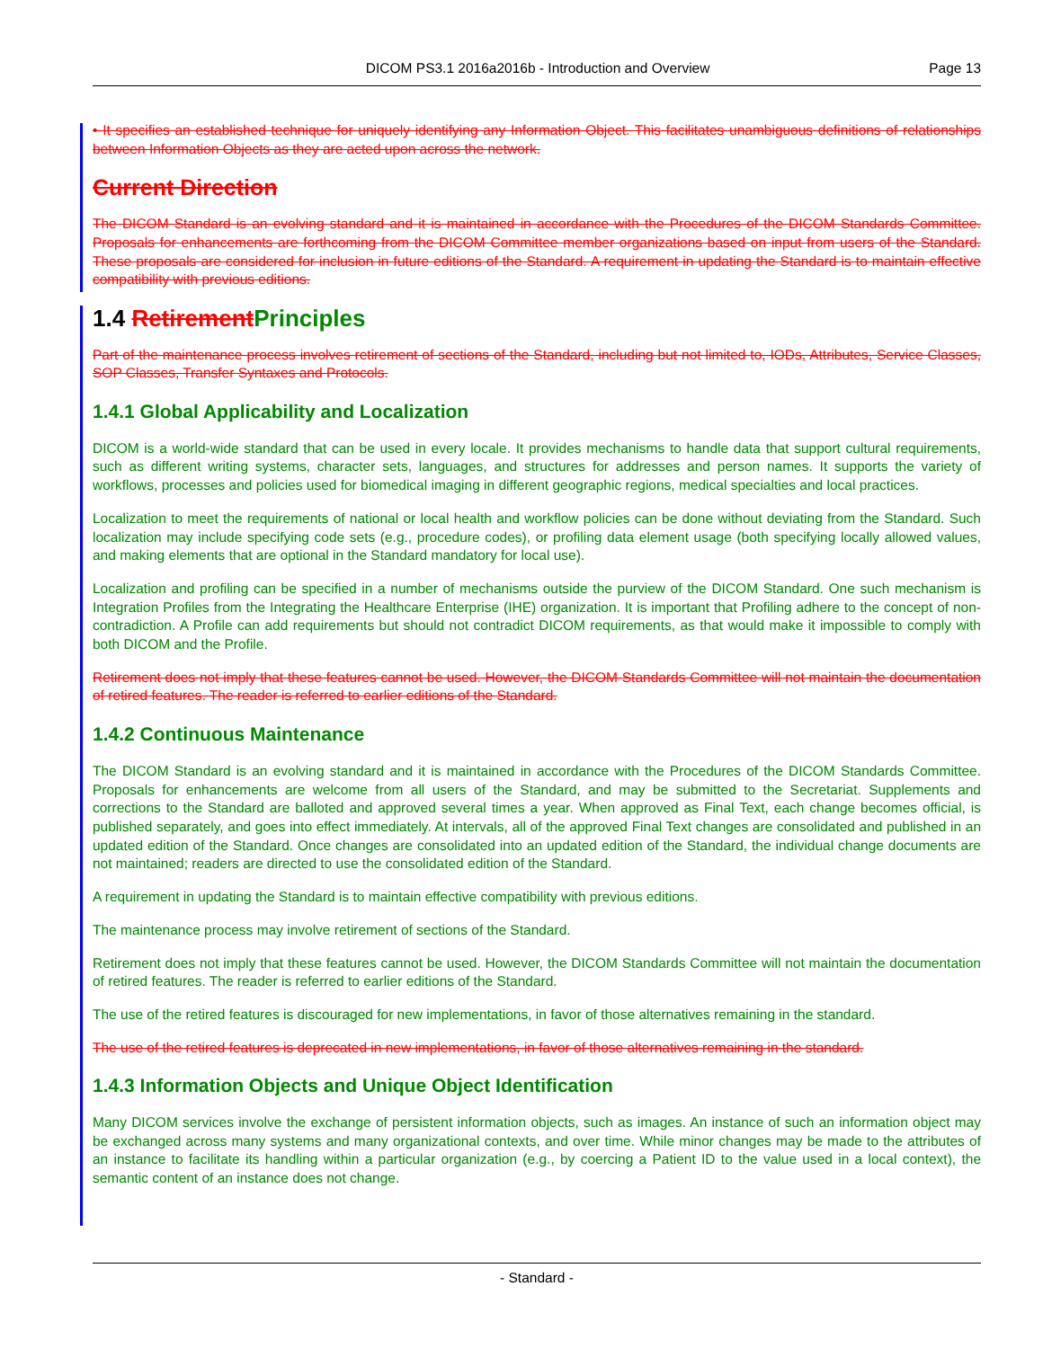DICOM PS3.1 2016a2016b - Introduction and Overview Page 13
• It specifies an established technique for uniquely identifying any Information Object. This facilitates unambiguous definitions of relationships between Information Objects as they are acted upon across the network.
Current Direction
The DICOM Standard is an evolving standard and it is maintained in accordance with the Procedures of the DICOM Standards Committee. Proposals for enhancements are forthcoming from the DICOM Committee member organizations based on input from users of the Standard. These proposals are considered for inclusion in future editions of the Standard. A requirement in updating the Standard is to maintain effective compatibility with previous editions.
1.4 Retirement Principles
Part of the maintenance process involves retirement of sections of the Standard, including but not limited to, IODs, Attributes, Service Classes, SOP Classes, Transfer Syntaxes and Protocols.
1.4.1 Global Applicability and Localization
DICOM is a world-wide standard that can be used in every locale. It provides mechanisms to handle data that support cultural requirements, such as different writing systems, character sets, languages, and structures for addresses and person names. It supports the variety of workflows, processes and policies used for biomedical imaging in different geographic regions, medical specialties and local practices.
Localization to meet the requirements of national or local health and workflow policies can be done without deviating from the Standard. Such localization may include specifying code sets (e.g., procedure codes), or profiling data element usage (both specifying locally allowed values, and making elements that are optional in the Standard mandatory for local use).
Localization and profiling can be specified in a number of mechanisms outside the purview of the DICOM Standard. One such mechanism is Integration Profiles from the Integrating the Healthcare Enterprise (IHE) organization. It is important that Profiling adhere to the concept of non-contradiction. A Profile can add requirements but should not contradict DICOM requirements, as that would make it impossible to comply with both DICOM and the Profile.
Retirement does not imply that these features cannot be used. However, the DICOM Standards Committee will not maintain the documentation of retired features. The reader is referred to earlier editions of the Standard.
1.4.2 Continuous Maintenance
The DICOM Standard is an evolving standard and it is maintained in accordance with the Procedures of the DICOM Standards Committee. Proposals for enhancements are welcome from all users of the Standard, and may be submitted to the Secretariat. Supplements and corrections to the Standard are balloted and approved several times a year. When approved as Final Text, each change becomes official, is published separately, and goes into effect immediately. At intervals, all of the approved Final Text changes are consolidated and published in an updated edition of the Standard. Once changes are consolidated into an updated edition of the Standard, the individual change documents are not maintained; readers are directed to use the consolidated edition of the Standard.
A requirement in updating the Standard is to maintain effective compatibility with previous editions.
The maintenance process may involve retirement of sections of the Standard.
Retirement does not imply that these features cannot be used. However, the DICOM Standards Committee will not maintain the documentation of retired features. The reader is referred to earlier editions of the Standard.
The use of the retired features is discouraged for new implementations, in favor of those alternatives remaining in the standard.
The use of the retired features is deprecated in new implementations, in favor of those alternatives remaining in the standard.
1.4.3 Information Objects and Unique Object Identification
Many DICOM services involve the exchange of persistent information objects, such as images. An instance of such an information object may be exchanged across many systems and many organizational contexts, and over time. While minor changes may be made to the attributes of an instance to facilitate its handling within a particular organization (e.g., by coercing a Patient ID to the value used in a local context), the semantic content of an instance does not change.
- Standard -